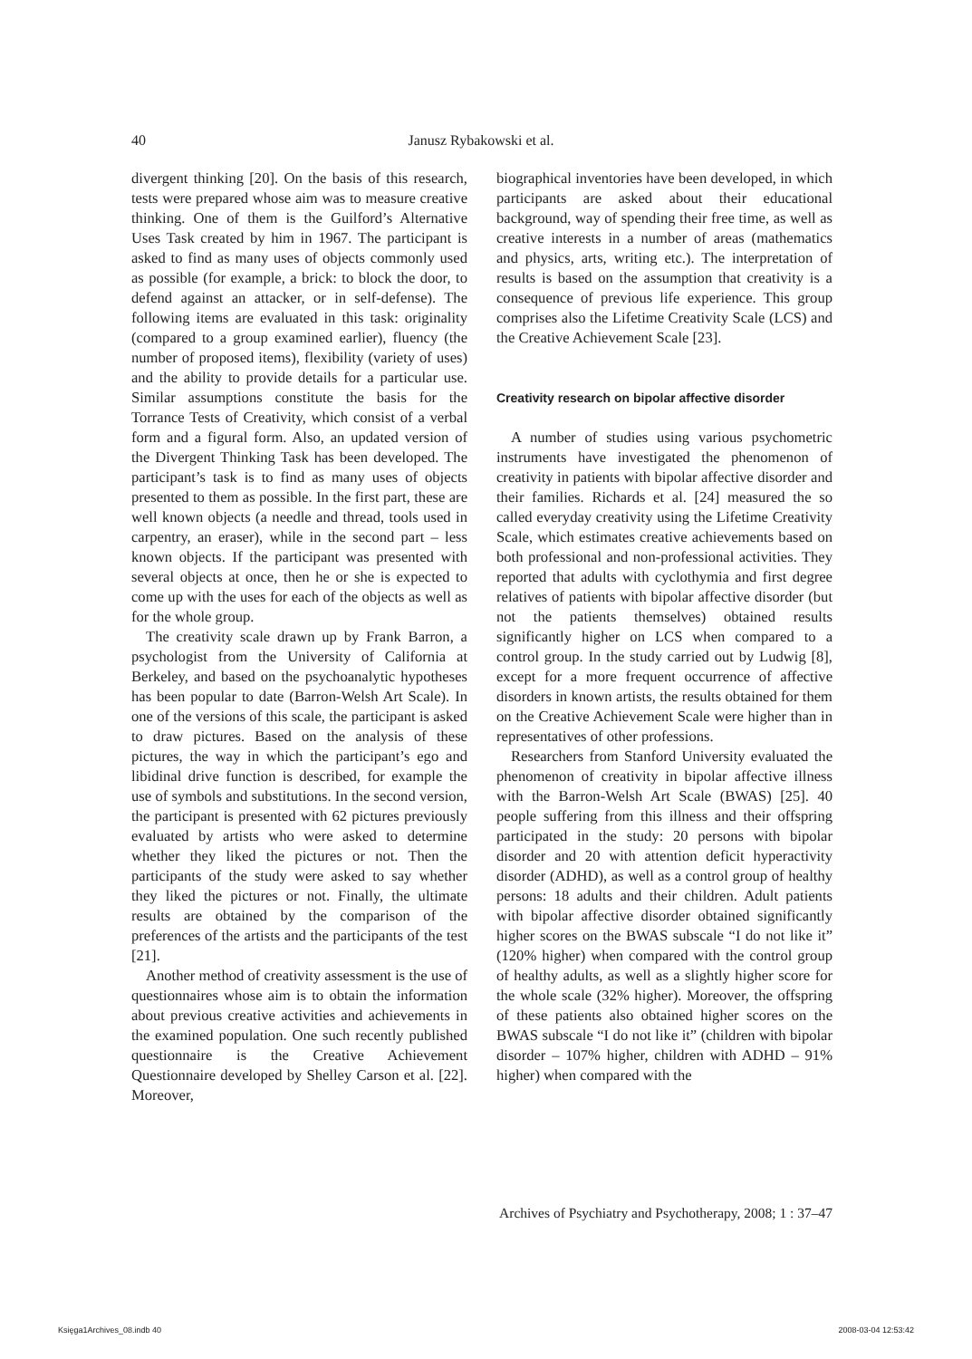40 Janusz Rybakowski et al.
divergent thinking [20]. On the basis of this research, tests were prepared whose aim was to measure creative thinking. One of them is the Guilford’s Alternative Uses Task created by him in 1967. The participant is asked to find as many uses of objects commonly used as possible (for example, a brick: to block the door, to defend against an attacker, or in self-defense). The following items are evaluated in this task: originality (compared to a group examined earlier), fluency (the number of proposed items), flexibility (variety of uses) and the ability to provide details for a particular use. Similar assumptions constitute the basis for the Torrance Tests of Creativity, which consist of a verbal form and a figural form. Also, an updated version of the Divergent Thinking Task has been developed. The participant’s task is to find as many uses of objects presented to them as possible. In the first part, these are well known objects (a needle and thread, tools used in carpentry, an eraser), while in the second part – less known objects. If the participant was presented with several objects at once, then he or she is expected to come up with the uses for each of the objects as well as for the whole group.
The creativity scale drawn up by Frank Barron, a psychologist from the University of California at Berkeley, and based on the psychoanalytic hypotheses has been popular to date (Barron-Welsh Art Scale). In one of the versions of this scale, the participant is asked to draw pictures. Based on the analysis of these pictures, the way in which the participant’s ego and libidinal drive function is described, for example the use of symbols and substitutions. In the second version, the participant is presented with 62 pictures previously evaluated by artists who were asked to determine whether they liked the pictures or not. Then the participants of the study were asked to say whether they liked the pictures or not. Finally, the ultimate results are obtained by the comparison of the preferences of the artists and the participants of the test [21].
Another method of creativity assessment is the use of questionnaires whose aim is to obtain the information about previous creative activities and achievements in the examined population. One such recently published questionnaire is the Creative Achievement Questionnaire developed by Shelley Carson et al. [22]. Moreover,
biographical inventories have been developed, in which participants are asked about their educational background, way of spending their free time, as well as creative interests in a number of areas (mathematics and physics, arts, writing etc.). The interpretation of results is based on the assumption that creativity is a consequence of previous life experience. This group comprises also the Lifetime Creativity Scale (LCS) and the Creative Achievement Scale [23].
Creativity research on bipolar affective disorder
A number of studies using various psychometric instruments have investigated the phenomenon of creativity in patients with bipolar affective disorder and their families. Richards et al. [24] measured the so called everyday creativity using the Lifetime Creativity Scale, which estimates creative achievements based on both professional and non-professional activities. They reported that adults with cyclothymia and first degree relatives of patients with bipolar affective disorder (but not the patients themselves) obtained results significantly higher on LCS when compared to a control group. In the study carried out by Ludwig [8], except for a more frequent occurrence of affective disorders in known artists, the results obtained for them on the Creative Achievement Scale were higher than in representatives of other professions.
Researchers from Stanford University evaluated the phenomenon of creativity in bipolar affective illness with the Barron-Welsh Art Scale (BWAS) [25]. 40 people suffering from this illness and their offspring participated in the study: 20 persons with bipolar disorder and 20 with attention deficit hyperactivity disorder (ADHD), as well as a control group of healthy persons: 18 adults and their children. Adult patients with bipolar affective disorder obtained significantly higher scores on the BWAS subscale “I do not like it” (120% higher) when compared with the control group of healthy adults, as well as a slightly higher score for the whole scale (32% higher). Moreover, the offspring of these patients also obtained higher scores on the BWAS subscale “I do not like it” (children with bipolar disorder – 107% higher, children with ADHD – 91% higher) when compared with the
Archives of Psychiatry and Psychotherapy, 2008; 1 : 37–47
Księga1Archives_08.indb 40 2008-03-04 12:53:42